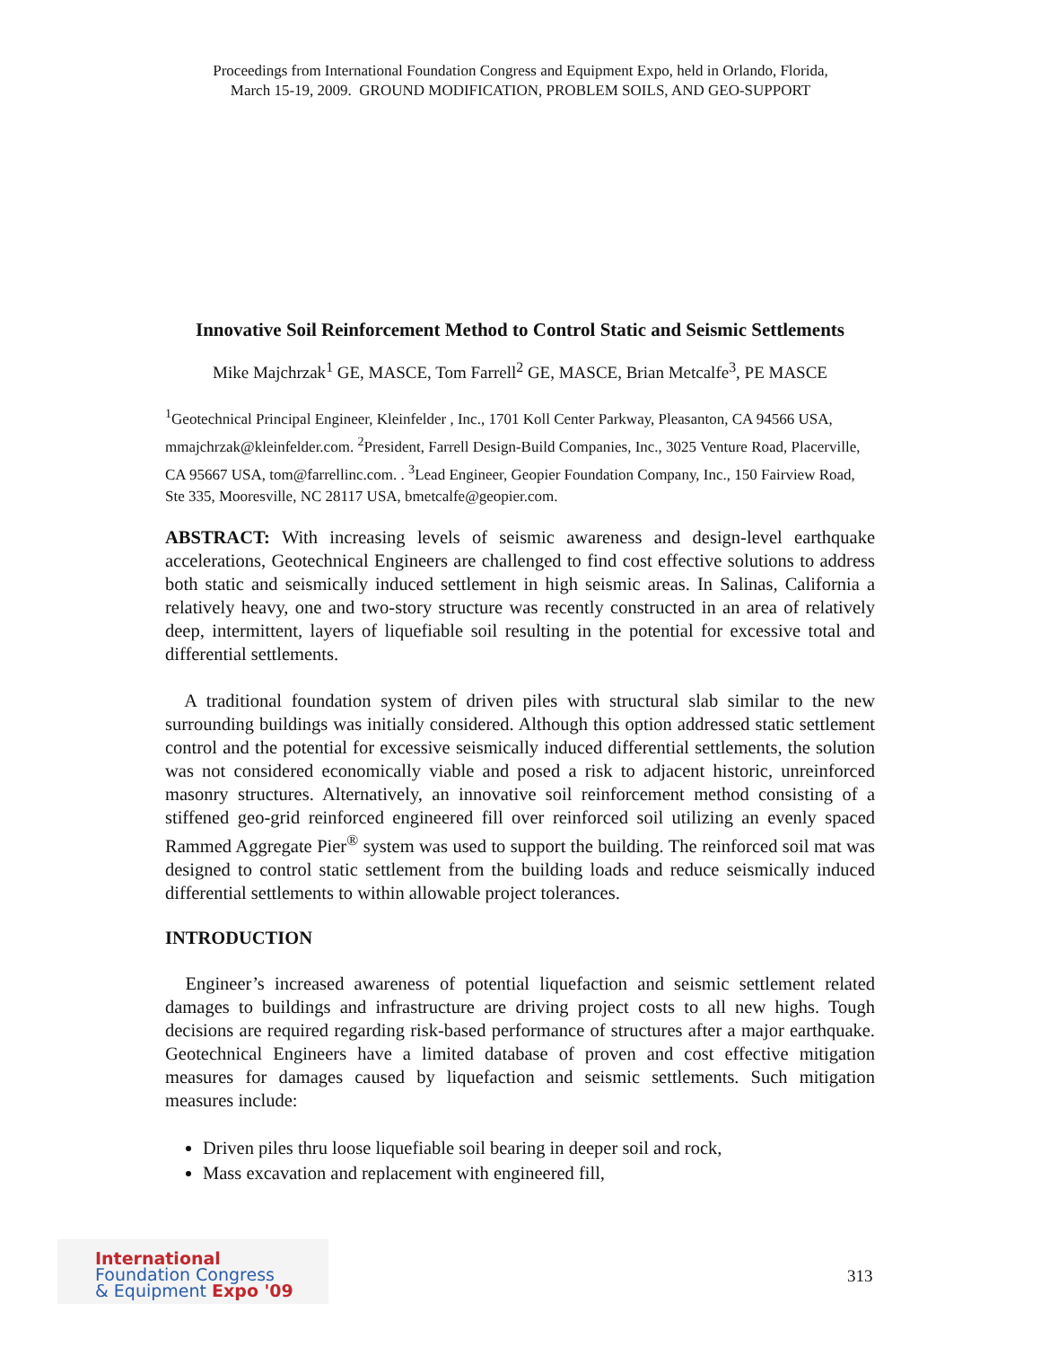Proceedings from International Foundation Congress and Equipment Expo, held in Orlando, Florida,
March 15-19, 2009. GROUND MODIFICATION, PROBLEM SOILS, AND GEO-SUPPORT
Innovative Soil Reinforcement Method to Control Static and Seismic Settlements
Mike Majchrzak<sup>1</sup> GE, MASCE, Tom Farrell<sup>2</sup> GE, MASCE, Brian Metcalfe<sup>3</sup>, PE MASCE
<sup>1</sup> Geotechnical Principal Engineer, Kleinfelder , Inc., 1701 Koll Center Parkway, Pleasanton, CA 94566 USA, mmajchrzak@kleinfelder.com. <sup>2</sup>President, Farrell Design-Build Companies, Inc., 3025 Venture Road, Placerville, CA 95667 USA, tom@farrellinc.com. . <sup>3</sup>Lead Engineer, Geopier Foundation Company, Inc., 150 Fairview Road, Ste 335, Mooresville, NC 28117 USA, bmetcalfe@geopier.com.
ABSTRACT: With increasing levels of seismic awareness and design-level earthquake accelerations, Geotechnical Engineers are challenged to find cost effective solutions to address both static and seismically induced settlement in high seismic areas. In Salinas, California a relatively heavy, one and two-story structure was recently constructed in an area of relatively deep, intermittent, layers of liquefiable soil resulting in the potential for excessive total and differential settlements.
A traditional foundation system of driven piles with structural slab similar to the new surrounding buildings was initially considered. Although this option addressed static settlement control and the potential for excessive seismically induced differential settlements, the solution was not considered economically viable and posed a risk to adjacent historic, unreinforced masonry structures. Alternatively, an innovative soil reinforcement method consisting of a stiffened geo-grid reinforced engineered fill over reinforced soil utilizing an evenly spaced Rammed Aggregate Pier<sup>®</sup> system was used to support the building. The reinforced soil mat was designed to control static settlement from the building loads and reduce seismically induced differential settlements to within allowable project tolerances.
INTRODUCTION
Engineer’s increased awareness of potential liquefaction and seismic settlement related damages to buildings and infrastructure are driving project costs to all new highs. Tough decisions are required regarding risk-based performance of structures after a major earthquake. Geotechnical Engineers have a limited database of proven and cost effective mitigation measures for damages caused by liquefaction and seismic settlements. Such mitigation measures include:
Driven piles thru loose liquefiable soil bearing in deeper soil and rock,
Mass excavation and replacement with engineered fill,
International
Foundation Congress
& Equipment Expo '09
313